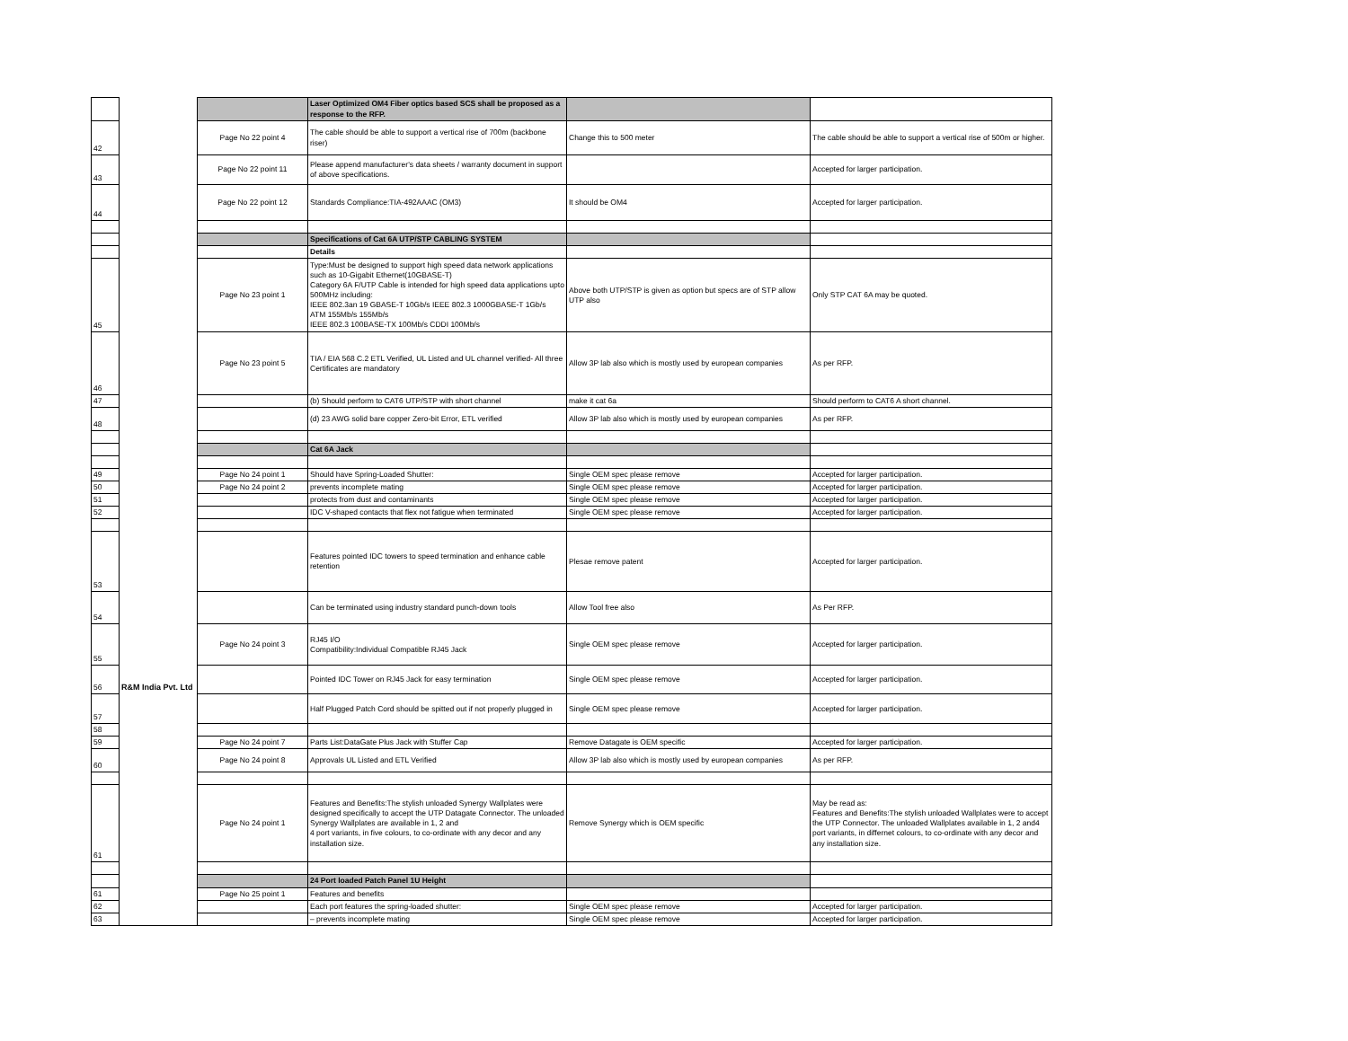| | | | Laser Optimized OM4 Fiber optics based SCS shall be proposed as a response to the RFP. | | |
| 42 | | Page No 22 point 4 | The cable should be able to support a vertical rise of 700m (backbone riser) | Change this to 500 meter | The cable should be able to support a vertical rise of 500m or higher. |
| 43 | | Page No 22 point 11 | Please append manufacturer's data sheets / warranty document in support of above specifications. | | Accepted for larger participation. |
| 44 | | Page No 22 point 12 | Standards Compliance:TIA-492AAAC (OM3) | It should be OM4 | Accepted for larger participation. |
| | | | Specifications of Cat 6A UTP/STP CABLING SYSTEM | | |
| | | | Details | | |
| 45 | | Page No 23 point 1 | Type:Must be designed to support high speed data network applications such as 10-Gigabit Ethernet(10GBASE-T) Category 6A F/UTP Cable is intended for high speed data applications upto 500MHz including: IEEE 802.3an 19 GBASE-T 10Gb/s IEEE 802.3 1000GBASE-T 1Gb/s ATM 155Mb/s 155Mb/s IEEE 802.3 100BASE-TX 100Mb/s CDDI 100Mb/s | Above both UTP/STP is given as option but specs are of STP allow UTP also | Only STP CAT 6A may be quoted. |
| 46 | | Page No 23 point 5 | TIA / EIA 568 C.2 ETL Verified, UL Listed and UL channel verified- All three Certificates are mandatory | Allow 3P lab also which is mostly used by european companies | As per RFP. |
| 47 | | | (b) Should perform to CAT6 UTP/STP with short channel | make it cat 6a | Should perform to CAT6 A short channel. |
| 48 | | | (d) 23 AWG solid bare copper Zero-bit Error, ETL verified | Allow 3P lab also which is mostly used by european companies | As per RFP. |
| | | | Cat 6A Jack | | |
| 49 | | Page No 24 point 1 | Should have Spring-Loaded Shutter: | Single OEM spec please remove | Accepted for larger participation. |
| 50 | | Page No 24 point 2 | prevents incomplete mating | Single OEM spec please remove | Accepted for larger participation. |
| 51 | | | protects from dust and contaminants | Single OEM spec please remove | Accepted for larger participation. |
| 52 | | | IDC V-shaped contacts that flex not fatigue when terminated | Single OEM spec please remove | Accepted for larger participation. |
| 53 | | | Features pointed IDC towers to speed termination and enhance cable retention | Plesae remove patent | Accepted for larger participation. |
| 54 | | | Can be terminated using industry standard punch-down tools | Allow Tool free also | As Per RFP. |
| 55 | | Page No 24 point 3 | RJ45 I/O Compatibility:Individual Compatible RJ45 Jack | Single OEM spec please remove | Accepted for larger participation. |
| 56 | R&M India Pvt. Ltd | | Pointed IDC Tower on RJ45 Jack for easy termination | Single OEM spec please remove | Accepted for larger participation. |
| 57 | | | Half Plugged Patch Cord should be spitted out if not properly plugged in | Single OEM spec please remove | Accepted for larger participation. |
| 58 | | | | | |
| 59 | | Page No 24 point 7 | Parts List:DataGate Plus Jack with Stuffer Cap | Remove Datagate is OEM specific | Accepted for larger participation. |
| 60 | | Page No 24 point 8 | Approvals UL Listed and ETL Verified | Allow 3P lab also which is mostly used by european companies | As per RFP. |
| 61 | | Page No 24 point 1 | Features and Benefits:The stylish unloaded Synergy Wallplates were designed specifically to accept the UTP Datagate Connector. The unloaded Synergy Wallplates are available in 1, 2 and 4 port variants, in five colours, to co-ordinate with any decor and any installation size. | Remove Synergy which is OEM specific | May be read as: Features and Benefits:The stylish unloaded Wallplates were to accept the UTP Connector. The unloaded Wallplates available in 1, 2 and4 port variants, in differnet colours, to co-ordinate with any decor and any installation size. |
| | | | 24 Port loaded Patch Panel 1U Height | | |
| 61 | | Page No 25 point 1 | Features and benefits | | |
| 62 | | | Each port features the spring-loaded shutter: | Single OEM spec please remove | Accepted for larger participation. |
| 63 | | | – prevents incomplete mating | Single OEM spec please remove | Accepted for larger participation. |